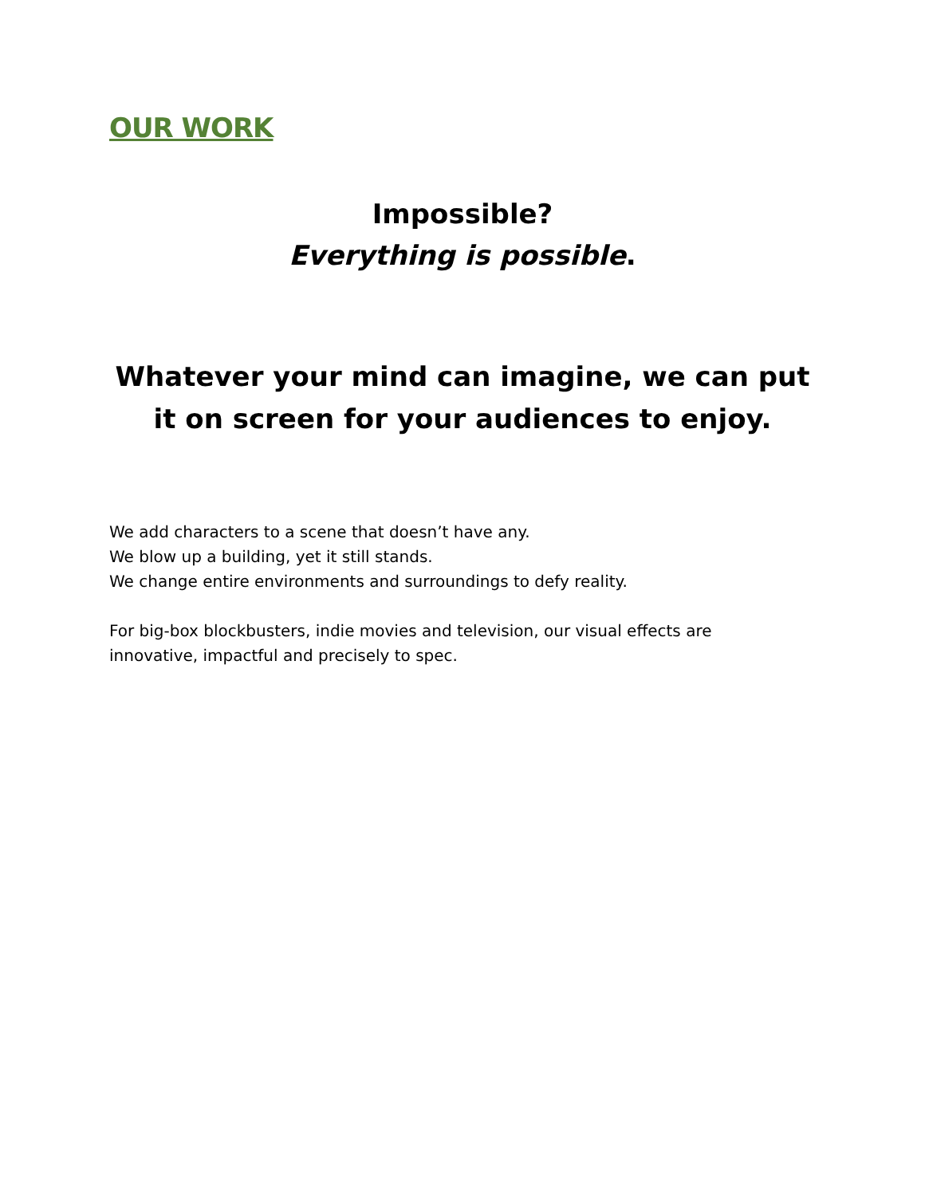OUR WORK
Impossible?
Everything is possible.
Whatever your mind can imagine, we can put it on screen for your audiences to enjoy.
We add characters to a scene that doesn’t have any.
We blow up a building, yet it still stands.
We change entire environments and surroundings to defy reality.
For big-box blockbusters, indie movies and television, our visual effects are
innovative, impactful and precisely to spec.